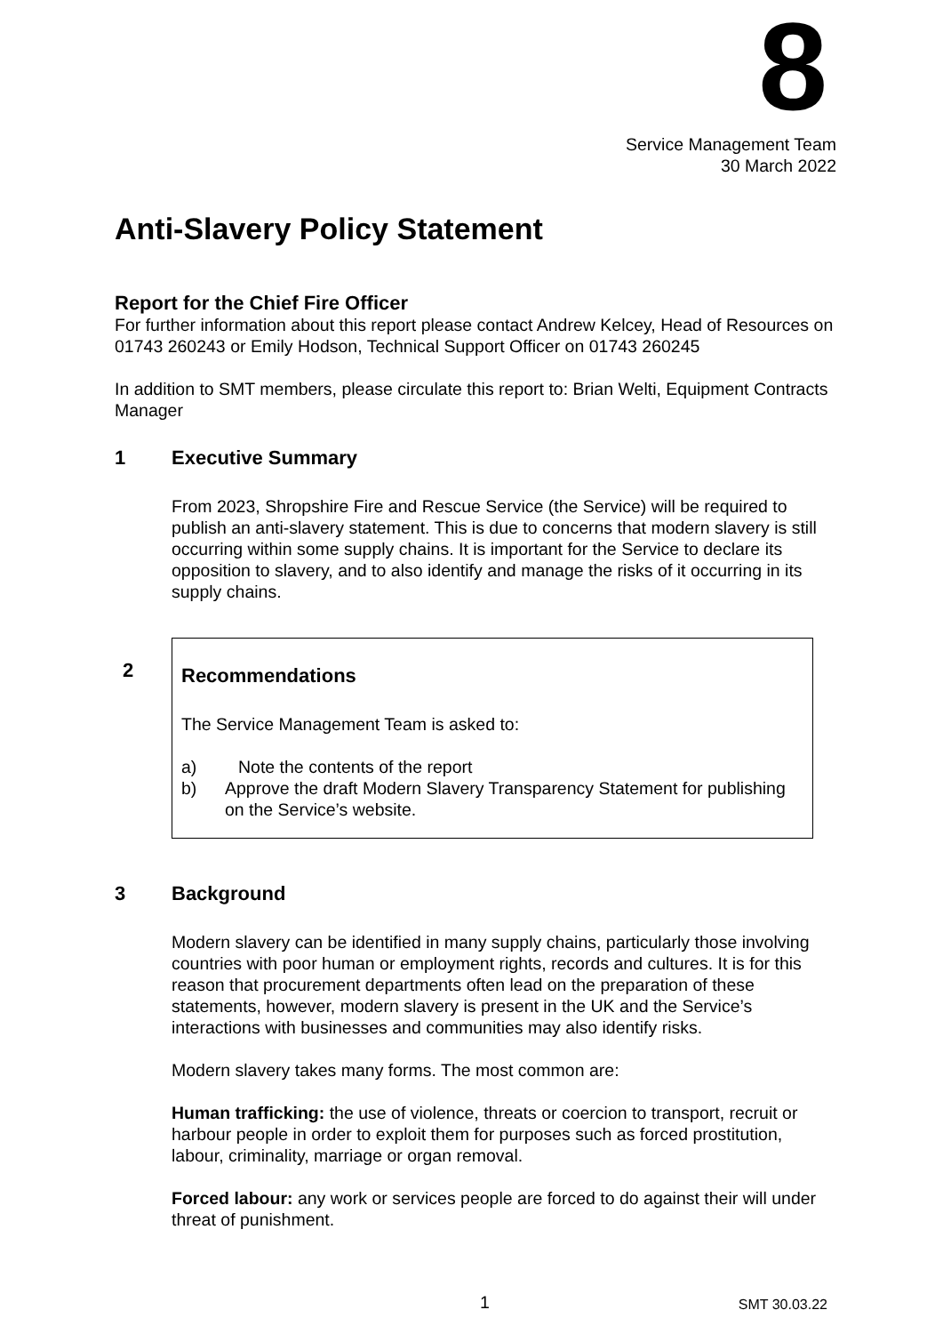8
Service Management Team
30 March 2022
Anti-Slavery Policy Statement
Report for the Chief Fire Officer
For further information about this report please contact Andrew Kelcey, Head of Resources on 01743 260243 or Emily Hodson, Technical Support Officer on 01743 260245
In addition to SMT members, please circulate this report to: Brian Welti, Equipment Contracts Manager
1 Executive Summary
From 2023, Shropshire Fire and Rescue Service (the Service) will be required to publish an anti-slavery statement. This is due to concerns that modern slavery is still occurring within some supply chains. It is important for the Service to declare its opposition to slavery, and to also identify and manage the risks of it occurring in its supply chains.
2
Recommendations
The Service Management Team is asked to:
a) Note the contents of the report
b) Approve the draft Modern Slavery Transparency Statement for publishing on the Service’s website.
3 Background
Modern slavery can be identified in many supply chains, particularly those involving countries with poor human or employment rights, records and cultures. It is for this reason that procurement departments often lead on the preparation of these statements, however, modern slavery is present in the UK and the Service’s interactions with businesses and communities may also identify risks.
Modern slavery takes many forms. The most common are:
Human trafficking: the use of violence, threats or coercion to transport, recruit or harbour people in order to exploit them for purposes such as forced prostitution, labour, criminality, marriage or organ removal.
Forced labour: any work or services people are forced to do against their will under threat of punishment.
1 SMT 30.03.22